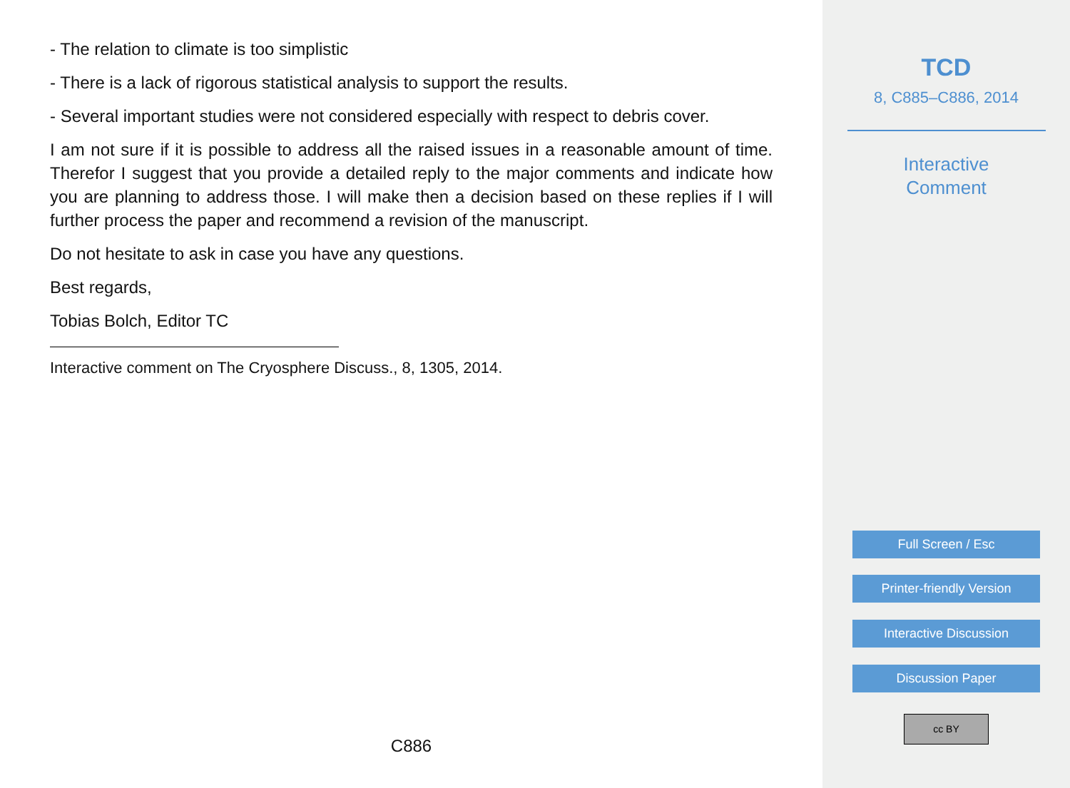- The relation to climate is too simplistic
- There is a lack of rigorous statistical analysis to support the results.
- Several important studies were not considered especially with respect to debris cover.
I am not sure if it is possible to address all the raised issues in a reasonable amount of time. Therefor I suggest that you provide a detailed reply to the major comments and indicate how you are planning to address those. I will make then a decision based on these replies if I will further process the paper and recommend a revision of the manuscript.
Do not hesitate to ask in case you have any questions.
Best regards,
Tobias Bolch, Editor TC
Interactive comment on The Cryosphere Discuss., 8, 1305, 2014.
C886
TCD
8, C885–C886, 2014
Interactive
Comment
Full Screen / Esc
Printer-friendly Version
Interactive Discussion
Discussion Paper
cc BY